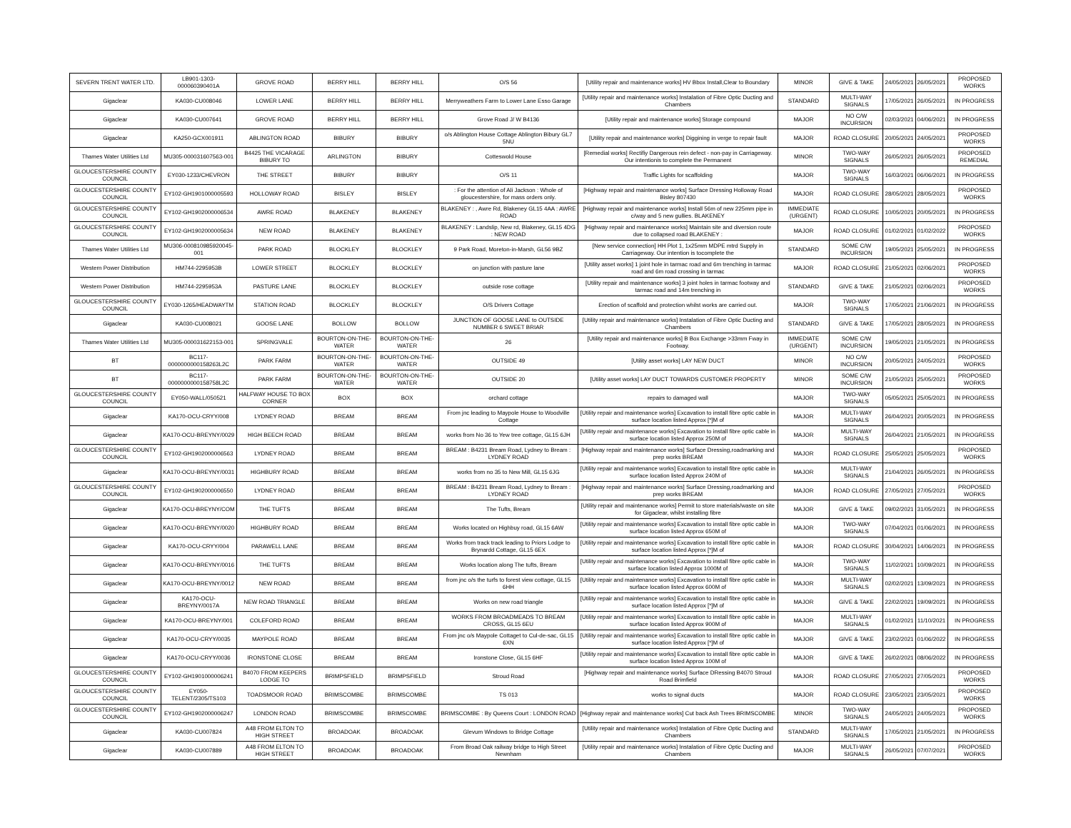| SEVERN TRENT WATER LTD. | LB901-1303-000060390401A | GROVE ROAD | BERRY HILL | BERRY HILL | O/S 56 | [Utility repair and maintenance works] HV Bbox Install,Clear to Boundary | MINOR | GIVE & TAKE | 24/05/2021 | 26/05/2021 | PROPOSED WORKS |
| Gigaclear | KA030-CU008046 | LOWER LANE | BERRY HILL | BERRY HILL | Merryweathers Farm to Lower Lane Esso Garage | [Utility repair and maintenance works] Instalation of Fibre Optic Ducting and Chambers | STANDARD | MULTI-WAY SIGNALS | 17/05/2021 | 26/05/2021 | IN PROGRESS |
| Gigaclear | KA030-CU007641 | GROVE ROAD | BERRY HILL | BERRY HILL | Grove Road J/ W B4136 | [Utility repair and maintenance works] Storage compound | MAJOR | NO C/W INCURSION | 02/03/2021 | 04/06/2021 | IN PROGRESS |
| Gigaclear | KA250-GCX001911 | ABLINGTON ROAD | BIBURY | BIBURY | o/s Ablington House Cottage Ablington Bibury GL7 5NU | [Utility repair and maintenance works] Diggining in verge to repair fault | MAJOR | ROAD CLOSURE | 20/05/2021 | 24/05/2021 | PROPOSED WORKS |
| Thames Water Utilities Ltd | MU305-000031607563-001 | B4425 THE VICARAGE BIBURY TO | ARLINGTON | BIBURY | Cotteswold House | [Remedial works] Rectifiy Dangerous rein defect - non-pay in Carriageway. Our intentionis to complete the Permanent | MINOR | TWO-WAY SIGNALS | 26/05/2021 | 26/05/2021 | PROPOSED REMEDIAL |
| GLOUCESTERSHIRE COUNTY COUNCIL | EY030-1233/CHEVRON | THE STREET | BIBURY | BIBURY | O/S 11 | Traffic Lights for scaffolding | MAJOR | TWO-WAY SIGNALS | 16/03/2021 | 06/06/2021 | IN PROGRESS |
| GLOUCESTERSHIRE COUNTY COUNCIL | EY102-GH1901000005593 | HOLLOWAY ROAD | BISLEY | BISLEY | : For the attention of Ali Jackson : Whole of gloucestershire, for mass orders only. | [Highway repair and maintenance works] Surface Dressing Holloway Road Bisley 807430 | MAJOR | ROAD CLOSURE | 28/05/2021 | 28/05/2021 | PROPOSED WORKS |
| GLOUCESTERSHIRE COUNTY COUNCIL | EY102-GH1902000006534 | AWRE ROAD | BLAKENEY | BLAKENEY | BLAKENEY : , Awre Rd, Blakeney GL15 4AA : AWRE ROAD | [Highway repair and maintenance works] Install 56m of new 225mm pipe in c/way and 5 new gullies. BLAKENEY | IMMEDIATE (URGENT) | ROAD CLOSURE | 10/05/2021 | 20/05/2021 | IN PROGRESS |
| GLOUCESTERSHIRE COUNTY COUNCIL | EY102-GH1902000005634 | NEW ROAD | BLAKENEY | BLAKENEY | BLAKENEY : Landslip, New rd, Blakeney, GL15 4DG : NEW ROAD | [Highway repair and maintenance works] Maintain site and diversion route due to collapsed road BLAKENEY : | MAJOR | ROAD CLOSURE | 01/02/2021 | 01/02/2022 | PROPOSED WORKS |
| Thames Water Utilities Ltd | MU306-000810985920045-001 | PARK ROAD | BLOCKLEY | BLOCKLEY | 9 Park Road, Moreton-in-Marsh, GL56 9BZ | [New service connection] HH Plot 1, 1x25mm MDPE mtrd Supply in Carriageway. Our intention is tocomplete the | STANDARD | SOME C/W INCURSION | 19/05/2021 | 25/05/2021 | IN PROGRESS |
| Western Power Distribution | HM744-2295953B | LOWER STREET | BLOCKLEY | BLOCKLEY | on junction with pasture lane | [Utility asset works] 1 joint hole in tarmac road and 6m trenching in tarmac road and 6m road crossing in tarmac | MAJOR | ROAD CLOSURE | 21/05/2021 | 02/06/2021 | PROPOSED WORKS |
| Western Power Distribution | HM744-2295953A | PASTURE LANE | BLOCKLEY | BLOCKLEY | outside rose cottage | [Utility repair and maintenance works] 3 joint holes in tarmac footway and tarmac road and 14m trenching in | STANDARD | GIVE & TAKE | 21/05/2021 | 02/06/2021 | PROPOSED WORKS |
| GLOUCESTERSHIRE COUNTY COUNCIL | EY030-1265/HEADWAYTM | STATION ROAD | BLOCKLEY | BLOCKLEY | O/S Drivers Cottage | Erection of scaffold and protection whilst works are carried out. | MAJOR | TWO-WAY SIGNALS | 17/05/2021 | 21/06/2021 | IN PROGRESS |
| Gigaclear | KA030-CU008021 | GOOSE LANE | BOLLOW | BOLLOW | JUNCTION OF GOOSE LANE to OUTSIDE NUMBER 6 SWEET BRIAR | [Utility repair and maintenance works] Instalation of Fibre Optic Ducting and Chambers | STANDARD | GIVE & TAKE | 17/05/2021 | 28/05/2021 | IN PROGRESS |
| Thames Water Utilities Ltd | MU305-000031622153-001 | SPRINGVALE | BOURTON-ON-THE-WATER | BOURTON-ON-THE-WATER | 26 | [Utility repair and maintenance works] B Box Exchange >33mm Fway in Footway. | IMMEDIATE (URGENT) | SOME C/W INCURSION | 19/05/2021 | 21/05/2021 | IN PROGRESS |
| BT | BC117-0000000000158263L2C | PARK FARM | BOURTON-ON-THE-WATER | BOURTON-ON-THE-WATER | OUTSIDE 49 | [Utility asset works] LAY NEW DUCT | MINOR | NO C/W INCURSION | 20/05/2021 | 24/05/2021 | PROPOSED WORKS |
| BT | BC117-0000000000158758L2C | PARK FARM | BOURTON-ON-THE-WATER | BOURTON-ON-THE-WATER | OUTSIDE 20 | [Utility asset works] LAY DUCT TOWARDS CUSTOMER PROPERTY | MINOR | SOME C/W INCURSION | 21/05/2021 | 25/05/2021 | PROPOSED WORKS |
| GLOUCESTERSHIRE COUNTY COUNCIL | EY050-WALL/050521 | HALFWAY HOUSE TO BOX CORNER | BOX | BOX | orchard cottage | repairs to damaged wall | MAJOR | TWO-WAY SIGNALS | 05/05/2021 | 25/05/2021 | IN PROGRESS |
| Gigaclear | KA170-OCU-CRYY/008 | LYDNEY ROAD | BREAM | BREAM | From jnc leading to Maypole House to Woodville Cottage | [Utility repair and maintenance works] Excavation to install fibre optic cable in surface location listed Approx [*]M of | MAJOR | MULTI-WAY SIGNALS | 26/04/2021 | 20/05/2021 | IN PROGRESS |
| Gigaclear | KA170-OCU-BREYNY/0029 | HIGH BEECH ROAD | BREAM | BREAM | works from No 36 to Yew tree cottage, GL15 6JH | [Utility repair and maintenance works] Excavation to install fibre optic cable in surface location listed Approx 250M of | MAJOR | MULTI-WAY SIGNALS | 26/04/2021 | 21/05/2021 | IN PROGRESS |
| GLOUCESTERSHIRE COUNTY COUNCIL | EY102-GH1902000006563 | LYDNEY ROAD | BREAM | BREAM | BREAM : B4231 Bream Road, Lydney to Bream : LYDNEY ROAD | [Highway repair and maintenance works] Surface Dressing,roadmarking and prep works BREAM | MAJOR | ROAD CLOSURE | 25/05/2021 | 25/05/2021 | PROPOSED WORKS |
| Gigaclear | KA170-OCU-BREYNY/0031 | HIGHBURY ROAD | BREAM | BREAM | works from no 35 to New Mill, GL15 6JG | [Utility repair and maintenance works] Excavation to install fibre optic cable in surface location listed Approx 240M of | MAJOR | MULTI-WAY SIGNALS | 21/04/2021 | 26/05/2021 | IN PROGRESS |
| GLOUCESTERSHIRE COUNTY COUNCIL | EY102-GH1902000006550 | LYDNEY ROAD | BREAM | BREAM | BREAM : B4231 Bream Road, Lydney to Bream : LYDNEY ROAD | [Highway repair and maintenance works] Surface Dressing,roadmarking and prep works BREAM | MAJOR | ROAD CLOSURE | 27/05/2021 | 27/05/2021 | PROPOSED WORKS |
| Gigaclear | KA170-OCU-BREYNY/COM | THE TUFTS | BREAM | BREAM | The Tufts, Bream | [Utility repair and maintenance works] Permit to store materials/waste on site for Gigaclear, whilst installing fibre | MAJOR | GIVE & TAKE | 09/02/2021 | 31/05/2021 | IN PROGRESS |
| Gigaclear | KA170-OCU-BREYNY/0020 | HIGHBURY ROAD | BREAM | BREAM | Works located on Highbuy road, GL15 6AW | [Utility repair and maintenance works] Excavation to install fibre optic cable in surface location listed Approx 650M of | MAJOR | TWO-WAY SIGNALS | 07/04/2021 | 01/06/2021 | IN PROGRESS |
| Gigaclear | KA170-OCU-CRYY/004 | PARAWELL LANE | BREAM | BREAM | Works from track track leading to Priors Lodge to Brynardd Cottage, GL15 6EX | [Utility repair and maintenance works] Excavation to install fibre optic cable in surface location listed Approx [*]M of | MAJOR | ROAD CLOSURE | 30/04/2021 | 14/06/2021 | IN PROGRESS |
| Gigaclear | KA170-OCU-BREYNY/0016 | THE TUFTS | BREAM | BREAM | Works location along The tufts, Bream | [Utility repair and maintenance works] Excavation to install fibre optic cable in surface location listed Approx 1000M of | MAJOR | TWO-WAY SIGNALS | 11/02/2021 | 10/09/2021 | IN PROGRESS |
| Gigaclear | KA170-OCU-BREYNY/0012 | NEW ROAD | BREAM | BREAM | from jnc o/s the turfs to forest view cottage, GL15 6HH | [Utility repair and maintenance works] Excavation to install fibre optic cable in surface location listed Approx 600M of | MAJOR | MULTI-WAY SIGNALS | 02/02/2021 | 13/09/2021 | IN PROGRESS |
| Gigaclear | KA170-OCU-BREYNY/0017A | NEW ROAD TRIANGLE | BREAM | BREAM | Works on new road triangle | [Utility repair and maintenance works] Excavation to install fibre optic cable in surface location listed Approx [*]M of | MAJOR | GIVE & TAKE | 22/02/2021 | 19/09/2021 | IN PROGRESS |
| Gigaclear | KA170-OCU-BREYNY/001 | COLEFORD ROAD | BREAM | BREAM | WORKS FROM BROADMEADS TO BREAM CROSS, GL15 6EU | [Utility repair and maintenance works] Excavation to install fibre optic cable in surface location listed Approx 900M of | MAJOR | MULTI-WAY SIGNALS | 01/02/2021 | 11/10/2021 | IN PROGRESS |
| Gigaclear | KA170-OCU-CRYY/0035 | MAYPOLE ROAD | BREAM | BREAM | From jnc o/s Maypole Cottaget to Cul-de-sac, GL15 6XN | [Utility repair and maintenance works] Excavation to install fibre optic cable in surface location listed Approx [*]M of | MAJOR | GIVE & TAKE | 23/02/2021 | 01/06/2022 | IN PROGRESS |
| Gigaclear | KA170-OCU-CRYY/0036 | IRONSTONE CLOSE | BREAM | BREAM | Ironstone Close, GL15 6HF | [Utility repair and maintenance works] Excavation to install fibre optic cable in surface location listed Approx 100M of | MAJOR | GIVE & TAKE | 26/02/2021 | 08/06/2022 | IN PROGRESS |
| GLOUCESTERSHIRE COUNTY COUNCIL | EY102-GH1901000006241 | B4070 FROM KEEPERS LODGE TO | BRIMPSFIELD | BRIMPSFIELD | Stroud Road | [Highway repair and maintenance works] Surface DRessing B4070 Stroud Road Brimfield | MAJOR | ROAD CLOSURE | 27/05/2021 | 27/05/2021 | PROPOSED WORKS |
| GLOUCESTERSHIRE COUNTY COUNCIL | EY050-TELENT/2305/TS103 | TOADSMOOR ROAD | BRIMSCOMBE | BRIMSCOMBE | TS 013 | works to signal ducts | MAJOR | ROAD CLOSURE | 23/05/2021 | 23/05/2021 | PROPOSED WORKS |
| GLOUCESTERSHIRE COUNTY COUNCIL | EY102-GH1902000006247 | LONDON ROAD | BRIMSCOMBE | BRIMSCOMBE | BRIMSCOMBE : By Queens Court : LONDON ROAD | [Highway repair and maintenance works] Cut back Ash Trees BRIMSCOMBE | MINOR | TWO-WAY SIGNALS | 24/05/2021 | 24/05/2021 | PROPOSED WORKS |
| Gigaclear | KA030-CU007824 | A48 FROM ELTON TO HIGH STREET | BROADOAK | BROADOAK | Glevum Windows to Bridge Cottage | [Utility repair and maintenance works] Instalation of Fibre Optic Ducting and Chambers | STANDARD | MULTI-WAY SIGNALS | 17/05/2021 | 21/05/2021 | IN PROGRESS |
| Gigaclear | KA030-CU007889 | A48 FROM ELTON TO HIGH STREET | BROADOAK | BROADOAK | From Broad Oak railway bridge to High Street Newnham | [Utility repair and maintenance works] Instalation of Fibre Optic Ducting and Chambers | MAJOR | MULTI-WAY SIGNALS | 26/05/2021 | 07/07/2021 | PROPOSED WORKS |